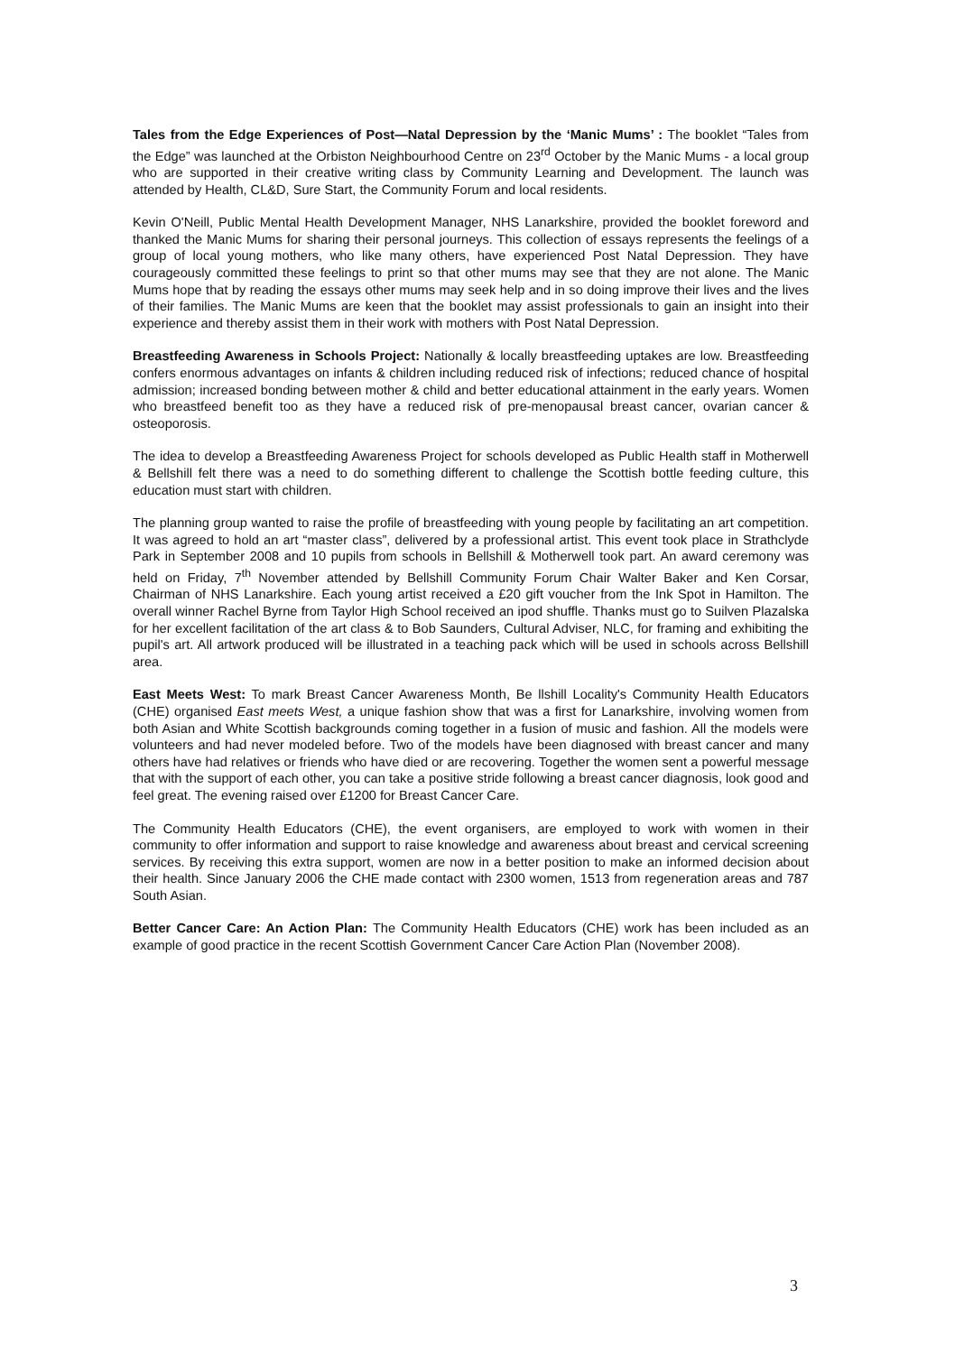Tales from the Edge Experiences of Post—Natal Depression by the ‘Manic Mums’ : The booklet “Tales from the Edge” was launched at the Orbiston Neighbourhood Centre on 23<sup>rd</sup> October by the Manic Mums - a local group who are supported in their creative writing class by Community Learning and Development. The launch was attended by Health, CL&D, Sure Start, the Community Forum and local residents.
Kevin O'Neill, Public Mental Health Development Manager, NHS Lanarkshire, provided the booklet foreword and thanked the Manic Mums for sharing their personal journeys. This collection of essays represents the feelings of a group of local young mothers, who like many others, have experienced Post Natal Depression. They have courageously committed these feelings to print so that other mums may see that they are not alone. The Manic Mums hope that by reading the essays other mums may seek help and in so doing improve their lives and the lives of their families. The Manic Mums are keen that the booklet may assist professionals to gain an insight into their experience and thereby assist them in their work with mothers with Post Natal Depression.
Breastfeeding Awareness in Schools Project: Nationally & locally breastfeeding uptakes are low. Breastfeeding confers enormous advantages on infants & children including reduced risk of infections; reduced chance of hospital admission; increased bonding between mother & child and better educational attainment in the early years. Women who breastfeed benefit too as they have a reduced risk of pre-menopausal breast cancer, ovarian cancer & osteoporosis.
The idea to develop a Breastfeeding Awareness Project for schools developed as Public Health staff in Motherwell & Bellshill felt there was a need to do something different to challenge the Scottish bottle feeding culture, this education must start with children.
The planning group wanted to raise the profile of breastfeeding with young people by facilitating an art competition. It was agreed to hold an art “master class”, delivered by a professional artist. This event took place in Strathclyde Park in September 2008 and 10 pupils from schools in Bellshill & Motherwell took part. An award ceremony was held on Friday, 7<sup>th</sup> November attended by Bellshill Community Forum Chair Walter Baker and Ken Corsar, Chairman of NHS Lanarkshire. Each young artist received a £20 gift voucher from the Ink Spot in Hamilton. The overall winner Rachel Byrne from Taylor High School received an ipod shuffle. Thanks must go to Suilven Plazalska for her excellent facilitation of the art class & to Bob Saunders, Cultural Adviser, NLC, for framing and exhibiting the pupil's art. All artwork produced will be illustrated in a teaching pack which will be used in schools across Bellshill area.
East Meets West: To mark Breast Cancer Awareness Month, Be llshill Locality's Community Health Educators (CHE) organised East meets West, a unique fashion show that was a first for Lanarkshire, involving women from both Asian and White Scottish backgrounds coming together in a fusion of music and fashion. All the models were volunteers and had never modeled before. Two of the models have been diagnosed with breast cancer and many others have had relatives or friends who have died or are recovering. Together the women sent a powerful message that with the support of each other, you can take a positive stride following a breast cancer diagnosis, look good and feel great. The evening raised over £1200 for Breast Cancer Care.
The Community Health Educators (CHE), the event organisers, are employed to work with women in their community to offer information and support to raise knowledge and awareness about breast and cervical screening services. By receiving this extra support, women are now in a better position to make an informed decision about their health. Since January 2006 the CHE made contact with 2300 women, 1513 from regeneration areas and 787 South Asian.
Better Cancer Care: An Action Plan: The Community Health Educators (CHE) work has been included as an example of good practice in the recent Scottish Government Cancer Care Action Plan (November 2008).
3